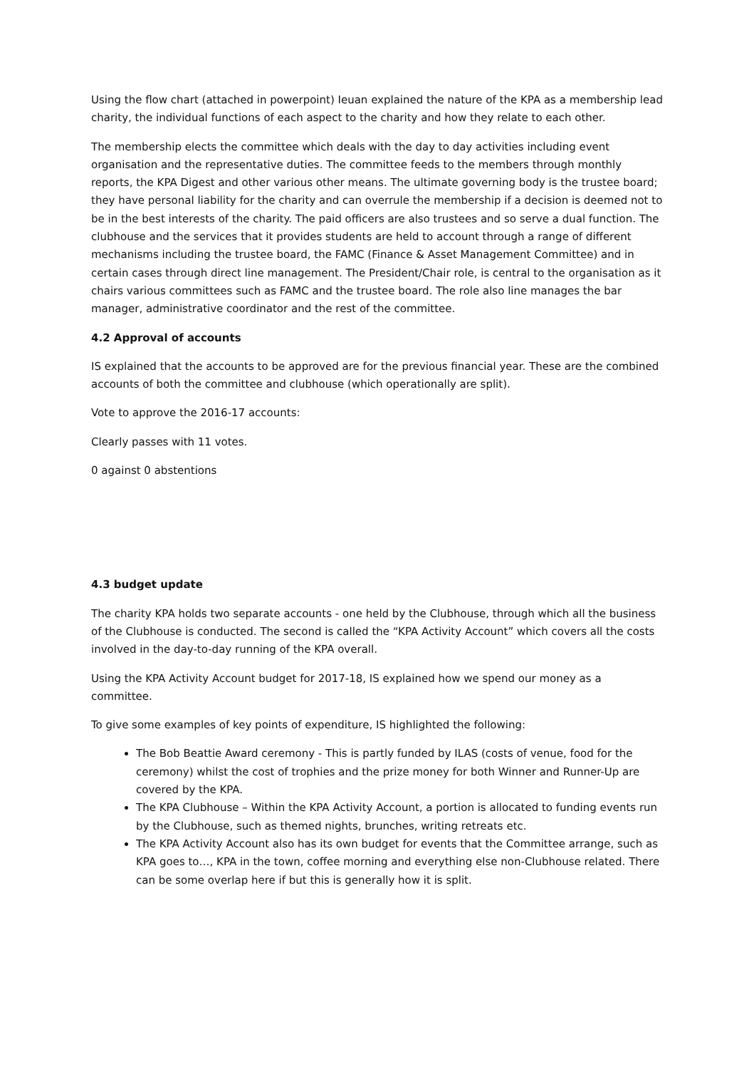Using the flow chart (attached in powerpoint) Ieuan explained the nature of the KPA as a membership lead charity, the individual functions of each aspect to the charity and how they relate to each other.
The membership elects the committee which deals with the day to day activities including event organisation and the representative duties. The committee feeds to the members through monthly reports, the KPA Digest and other various other means. The ultimate governing body is the trustee board; they have personal liability for the charity and can overrule the membership if a decision is deemed not to be in the best interests of the charity. The paid officers are also trustees and so serve a dual function. The clubhouse and the services that it provides students are held to account through a range of different mechanisms including the trustee board, the FAMC (Finance & Asset Management Committee) and in certain cases through direct line management. The President/Chair role, is central to the organisation as it chairs various committees such as FAMC and the trustee board. The role also line manages the bar manager, administrative coordinator and the rest of the committee.
4.2 Approval of accounts
IS explained that the accounts to be approved are for the previous financial year. These are the combined accounts of both the committee and clubhouse (which operationally are split).
Vote to approve the 2016-17 accounts:
Clearly passes with 11 votes.
0 against 0 abstentions
4.3 budget update
The charity KPA holds two separate accounts - one held by the Clubhouse, through which all the business of the Clubhouse is conducted. The second is called the “KPA Activity Account” which covers all the costs involved in the day-to-day running of the KPA overall.
Using the KPA Activity Account budget for 2017-18, IS explained how we spend our money as a committee.
To give some examples of key points of expenditure, IS highlighted the following:
The Bob Beattie Award ceremony - This is partly funded by ILAS (costs of venue, food for the ceremony) whilst the cost of trophies and the prize money for both Winner and Runner-Up are covered by the KPA.
The KPA Clubhouse – Within the KPA Activity Account, a portion is allocated to funding events run by the Clubhouse, such as themed nights, brunches, writing retreats etc.
The KPA Activity Account also has its own budget for events that the Committee arrange, such as KPA goes to…, KPA in the town, coffee morning and everything else non-Clubhouse related. There can be some overlap here if but this is generally how it is split.